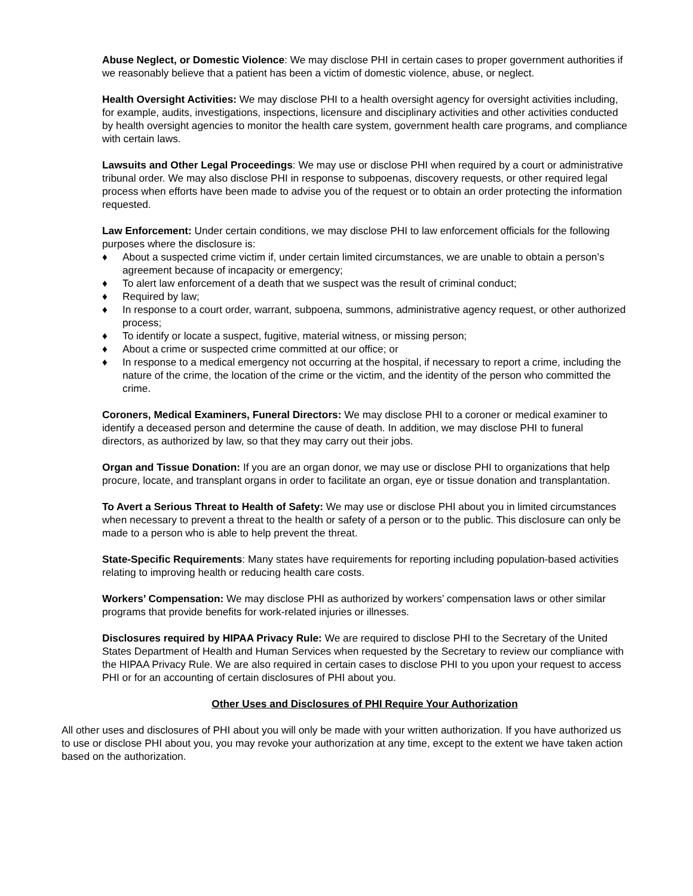Abuse Neglect, or Domestic Violence: We may disclose PHI in certain cases to proper government authorities if we reasonably believe that a patient has been a victim of domestic violence, abuse, or neglect.
Health Oversight Activities: We may disclose PHI to a health oversight agency for oversight activities including, for example, audits, investigations, inspections, licensure and disciplinary activities and other activities conducted by health oversight agencies to monitor the health care system, government health care programs, and compliance with certain laws.
Lawsuits and Other Legal Proceedings: We may use or disclose PHI when required by a court or administrative tribunal order. We may also disclose PHI in response to subpoenas, discovery requests, or other required legal process when efforts have been made to advise you of the request or to obtain an order protecting the information requested.
Law Enforcement: Under certain conditions, we may disclose PHI to law enforcement officials for the following purposes where the disclosure is:
♦ About a suspected crime victim if, under certain limited circumstances, we are unable to obtain a person’s agreement because of incapacity or emergency;
♦ To alert law enforcement of a death that we suspect was the result of criminal conduct;
♦ Required by law;
♦ In response to a court order, warrant, subpoena, summons, administrative agency request, or other authorized process;
♦ To identify or locate a suspect, fugitive, material witness, or missing person;
♦ About a crime or suspected crime committed at our office; or
♦ In response to a medical emergency not occurring at the hospital, if necessary to report a crime, including the nature of the crime, the location of the crime or the victim, and the identity of the person who committed the crime.
Coroners, Medical Examiners, Funeral Directors: We may disclose PHI to a coroner or medical examiner to identify a deceased person and determine the cause of death. In addition, we may disclose PHI to funeral directors, as authorized by law, so that they may carry out their jobs.
Organ and Tissue Donation: If you are an organ donor, we may use or disclose PHI to organizations that help procure, locate, and transplant organs in order to facilitate an organ, eye or tissue donation and transplantation.
To Avert a Serious Threat to Health of Safety: We may use or disclose PHI about you in limited circumstances when necessary to prevent a threat to the health or safety of a person or to the public. This disclosure can only be made to a person who is able to help prevent the threat.
State-Specific Requirements: Many states have requirements for reporting including population-based activities relating to improving health or reducing health care costs.
Workers’ Compensation: We may disclose PHI as authorized by workers’ compensation laws or other similar programs that provide benefits for work-related injuries or illnesses.
Disclosures required by HIPAA Privacy Rule: We are required to disclose PHI to the Secretary of the United States Department of Health and Human Services when requested by the Secretary to review our compliance with the HIPAA Privacy Rule. We are also required in certain cases to disclose PHI to you upon your request to access PHI or for an accounting of certain disclosures of PHI about you.
Other Uses and Disclosures of PHI Require Your Authorization
All other uses and disclosures of PHI about you will only be made with your written authorization. If you have authorized us to use or disclose PHI about you, you may revoke your authorization at any time, except to the extent we have taken action based on the authorization.